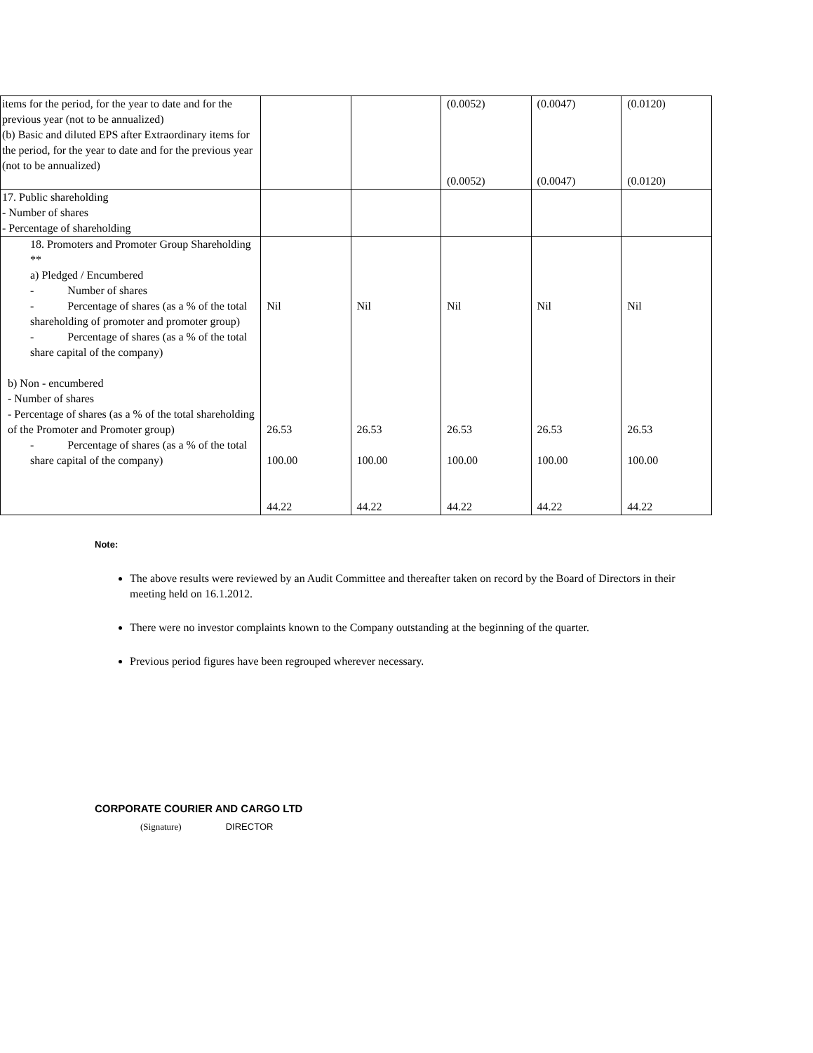| items for the period, for the year to date and for the previous year (not to be annualized) (b) Basic and diluted EPS after Extraordinary items for the period, for the year to date and for the previous year (not to be annualized) | | | (0.0052) (0.0052) | (0.0047) (0.0047) | (0.0120) (0.0120) |
| 17. Public shareholding - Number of shares - Percentage of shareholding | | | | | |
| 18. Promoters and Promoter Group Shareholding ** a) Pledged / Encumbered - Number of shares - Percentage of shares (as a % of the total shareholding of promoter and promoter group) - Percentage of shares (as a % of the total share capital of the company) b) Non - encumbered - Number of shares - Percentage of shares (as a % of the total shareholding of the Promoter and Promoter group) - Percentage of shares (as a % of the total share capital of the company) | Nil 26.53 100.00 44.22 | Nil 26.53 100.00 44.22 | Nil 26.53 100.00 44.22 | Nil 26.53 100.00 44.22 | Nil 26.53 100.00 44.22 |
Note:
The above results were reviewed by an Audit Committee and thereafter taken on record by the Board of Directors in their meeting held on 16.1.2012.
There were no investor complaints known to the Company outstanding at the beginning of the quarter.
Previous period figures have been regrouped wherever necessary.
CORPORATE COURIER AND CARGO LTD
(Signature) DIRECTOR